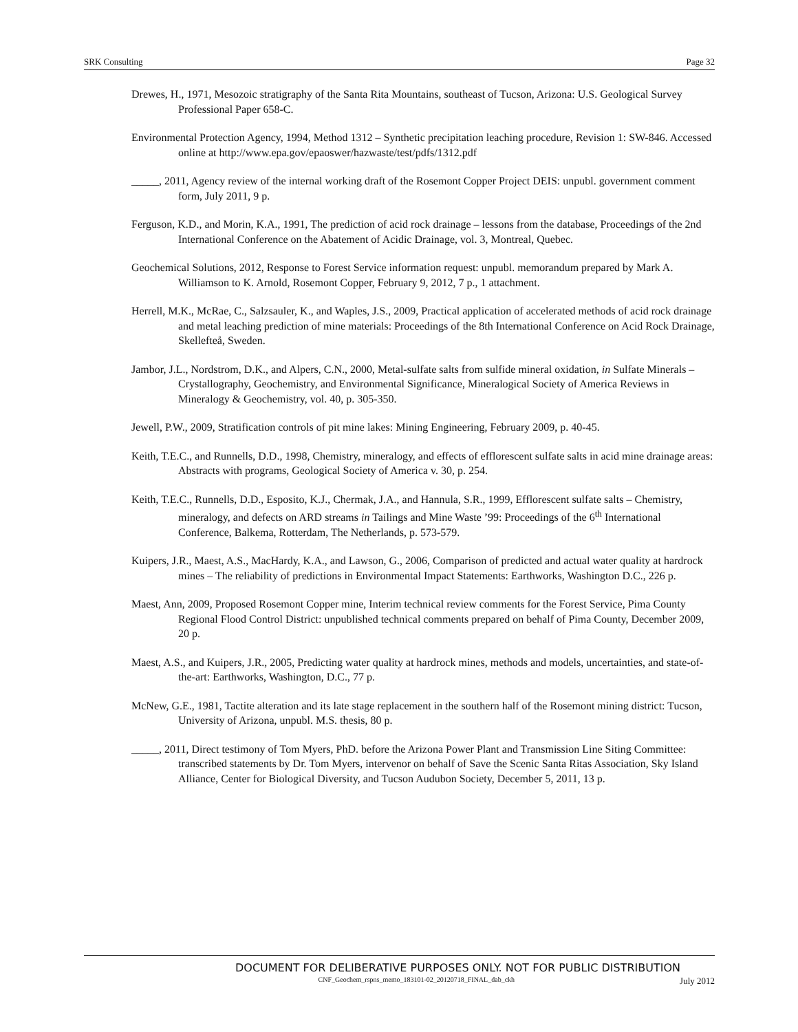SRK Consulting Page 32
Drewes, H., 1971, Mesozoic stratigraphy of the Santa Rita Mountains, southeast of Tucson, Arizona: U.S. Geological Survey Professional Paper 658-C.
Environmental Protection Agency, 1994, Method 1312 – Synthetic precipitation leaching procedure, Revision 1: SW-846. Accessed online at http://www.epa.gov/epaoswer/hazwaste/test/pdfs/1312.pdf
_____, 2011, Agency review of the internal working draft of the Rosemont Copper Project DEIS: unpubl. government comment form, July 2011, 9 p.
Ferguson, K.D., and Morin, K.A., 1991, The prediction of acid rock drainage – lessons from the database, Proceedings of the 2nd International Conference on the Abatement of Acidic Drainage, vol. 3, Montreal, Quebec.
Geochemical Solutions, 2012, Response to Forest Service information request: unpubl. memorandum prepared by Mark A. Williamson to K. Arnold, Rosemont Copper, February 9, 2012, 7 p., 1 attachment.
Herrell, M.K., McRae, C., Salzsauler, K., and Waples, J.S., 2009, Practical application of accelerated methods of acid rock drainage and metal leaching prediction of mine materials: Proceedings of the 8th International Conference on Acid Rock Drainage, Skellefteå, Sweden.
Jambor, J.L., Nordstrom, D.K., and Alpers, C.N., 2000, Metal-sulfate salts from sulfide mineral oxidation, in Sulfate Minerals – Crystallography, Geochemistry, and Environmental Significance, Mineralogical Society of America Reviews in Mineralogy & Geochemistry, vol. 40, p. 305-350.
Jewell, P.W., 2009, Stratification controls of pit mine lakes: Mining Engineering, February 2009, p. 40-45.
Keith, T.E.C., and Runnells, D.D., 1998, Chemistry, mineralogy, and effects of efflorescent sulfate salts in acid mine drainage areas: Abstracts with programs, Geological Society of America v. 30, p. 254.
Keith, T.E.C., Runnells, D.D., Esposito, K.J., Chermak, J.A., and Hannula, S.R., 1999, Efflorescent sulfate salts – Chemistry, mineralogy, and defects on ARD streams in Tailings and Mine Waste ’99: Proceedings of the 6<sup>th</sup> International Conference, Balkema, Rotterdam, The Netherlands, p. 573-579.
Kuipers, J.R., Maest, A.S., MacHardy, K.A., and Lawson, G., 2006, Comparison of predicted and actual water quality at hardrock mines – The reliability of predictions in Environmental Impact Statements: Earthworks, Washington D.C., 226 p.
Maest, Ann, 2009, Proposed Rosemont Copper mine, Interim technical review comments for the Forest Service, Pima County Regional Flood Control District: unpublished technical comments prepared on behalf of Pima County, December 2009, 20 p.
Maest, A.S., and Kuipers, J.R., 2005, Predicting water quality at hardrock mines, methods and models, uncertainties, and state-of-the-art: Earthworks, Washington, D.C., 77 p.
McNew, G.E., 1981, Tactite alteration and its late stage replacement in the southern half of the Rosemont mining district: Tucson, University of Arizona, unpubl. M.S. thesis, 80 p.
_____, 2011, Direct testimony of Tom Myers, PhD. before the Arizona Power Plant and Transmission Line Siting Committee: transcribed statements by Dr. Tom Myers, intervenor on behalf of Save the Scenic Santa Ritas Association, Sky Island Alliance, Center for Biological Diversity, and Tucson Audubon Society, December 5, 2011, 13 p.
DOCUMENT FOR DELIBERATIVE PURPOSES ONLY. NOT FOR PUBLIC DISTRIBUTION
CNF_Geochem_rspns_memo_183101-02_20120718_FINAL_dab_ckh July 2012